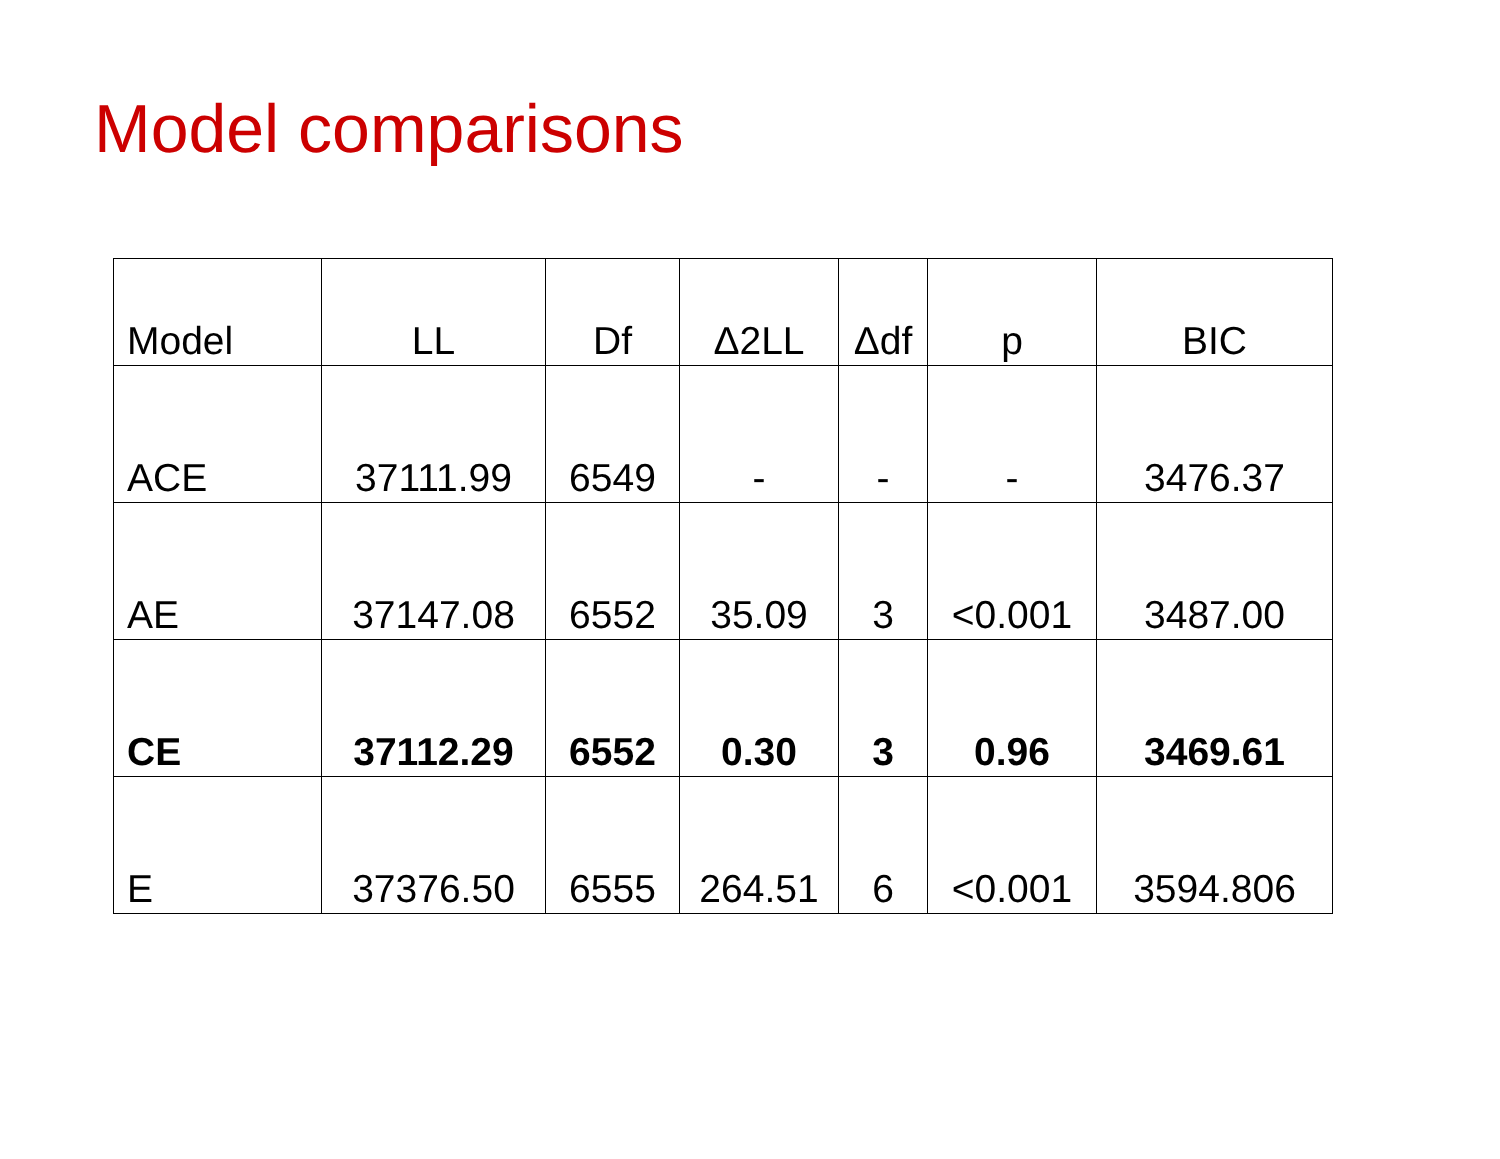Model comparisons
| Model | LL | Df | Δ2LL | Δdf | p | BIC |
| --- | --- | --- | --- | --- | --- | --- |
| ACE | 37111.99 | 6549 | - | - | - | 3476.37 |
| AE | 37147.08 | 6552 | 35.09 | 3 | <0.001 | 3487.00 |
| CE | 37112.29 | 6552 | 0.30 | 3 | 0.96 | 3469.61 |
| E | 37376.50 | 6555 | 264.51 | 6 | <0.001 | 3594.806 |